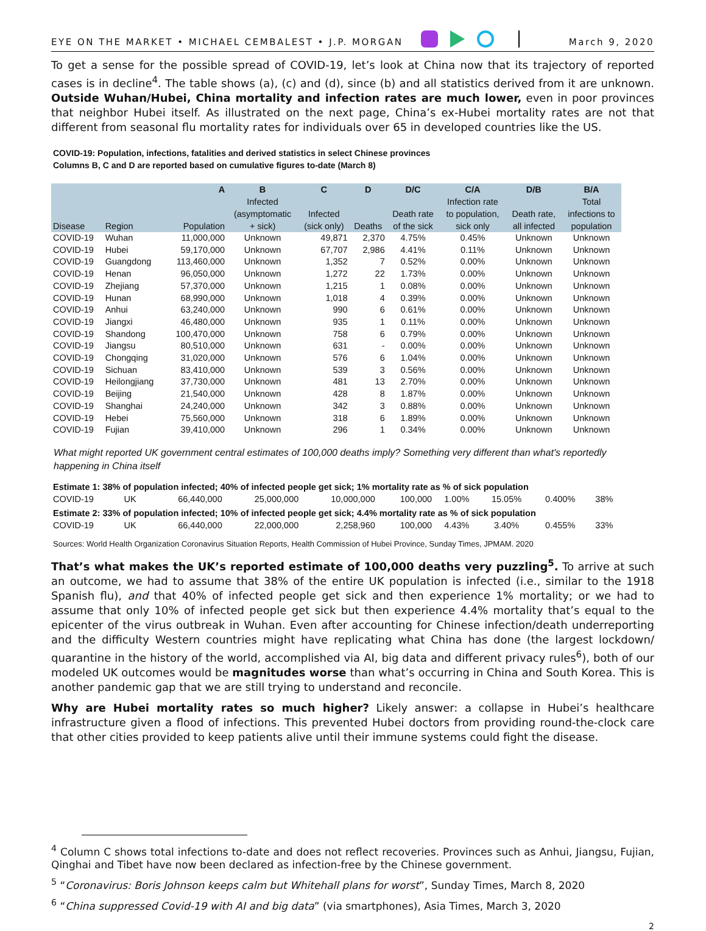EYE ON THE MARKET • MICHAEL CEMBALEST • J.P. MORGAN March 9, 2020
To get a sense for the possible spread of COVID-19, let’s look at China now that its trajectory of reported cases is in decline<sup>4</sup>. The table shows (a), (c) and (d), since (b) and all statistics derived from it are unknown. Outside Wuhan/Hubei, China mortality and infection rates are much lower, even in poor provinces that neighbor Hubei itself. As illustrated on the next page, China’s ex-Hubei mortality rates are not that different from seasonal flu mortality rates for individuals over 65 in developed countries like the US.
COVID-19: Population, infections, fatalities and derived statistics in select Chinese provinces
Columns B, C and D are reported based on cumulative figures to-date (March 8)
| Disease | Region | A Population | B Infected (asymptomatic + sick) | C Infected (sick only) | D Deaths | D/C Death rate of the sick | C/A Infection rate to population, sick only | D/B Death rate, all infected | B/A Total infections to population |
| --- | --- | --- | --- | --- | --- | --- | --- | --- | --- |
| COVID-19 | Wuhan | 11,000,000 | Unknown | 49,871 | 2,370 | 4.75% | 0.45% | Unknown | Unknown |
| COVID-19 | Hubei | 59,170,000 | Unknown | 67,707 | 2,986 | 4.41% | 0.11% | Unknown | Unknown |
| COVID-19 | Guangdong | 113,460,000 | Unknown | 1,352 | 7 | 0.52% | 0.00% | Unknown | Unknown |
| COVID-19 | Henan | 96,050,000 | Unknown | 1,272 | 22 | 1.73% | 0.00% | Unknown | Unknown |
| COVID-19 | Zhejiang | 57,370,000 | Unknown | 1,215 | 1 | 0.08% | 0.00% | Unknown | Unknown |
| COVID-19 | Hunan | 68,990,000 | Unknown | 1,018 | 4 | 0.39% | 0.00% | Unknown | Unknown |
| COVID-19 | Anhui | 63,240,000 | Unknown | 990 | 6 | 0.61% | 0.00% | Unknown | Unknown |
| COVID-19 | Jiangxi | 46,480,000 | Unknown | 935 | 1 | 0.11% | 0.00% | Unknown | Unknown |
| COVID-19 | Shandong | 100,470,000 | Unknown | 758 | 6 | 0.79% | 0.00% | Unknown | Unknown |
| COVID-19 | Jiangsu | 80,510,000 | Unknown | 631 | - | 0.00% | 0.00% | Unknown | Unknown |
| COVID-19 | Chongqing | 31,020,000 | Unknown | 576 | 6 | 1.04% | 0.00% | Unknown | Unknown |
| COVID-19 | Sichuan | 83,410,000 | Unknown | 539 | 3 | 0.56% | 0.00% | Unknown | Unknown |
| COVID-19 | Heilongjiang | 37,730,000 | Unknown | 481 | 13 | 2.70% | 0.00% | Unknown | Unknown |
| COVID-19 | Beijing | 21,540,000 | Unknown | 428 | 8 | 1.87% | 0.00% | Unknown | Unknown |
| COVID-19 | Shanghai | 24,240,000 | Unknown | 342 | 3 | 0.88% | 0.00% | Unknown | Unknown |
| COVID-19 | Hebei | 75,560,000 | Unknown | 318 | 6 | 1.89% | 0.00% | Unknown | Unknown |
| COVID-19 | Fujian | 39,410,000 | Unknown | 296 | 1 | 0.34% | 0.00% | Unknown | Unknown |
What might reported UK government central estimates of 100,000 deaths imply? Something very different than what's reportedly happening in China itself
| Estimate 1: 38% of population infected; 40% of infected people get sick; 1% mortality rate as % of sick population | | | | | | | | | |
| COVID-19 | UK | 66,440,000 | 25,000,000 | 10,000,000 | 100,000 | 1.00% | 15.05% | 0.400% | 38% |
| Estimate 2: 33% of population infected; 10% of infected people get sick; 4.4% mortality rate as % of sick population | | | | | | | | | |
| COVID-19 | UK | 66,440,000 | 22,000,000 | 2,258,960 | 100,000 | 4.43% | 3.40% | 0.455% | 33% |
Sources: World Health Organization Coronavirus Situation Reports, Health Commission of Hubei Province, Sunday Times, JPMAM. 2020
That’s what makes the UK’s reported estimate of 100,000 deaths very puzzling<sup>5</sup>. To arrive at such an outcome, we had to assume that 38% of the entire UK population is infected (i.e., similar to the 1918 Spanish flu), and that 40% of infected people get sick and then experience 1% mortality; or we had to assume that only 10% of infected people get sick but then experience 4.4% mortality that’s equal to the epicenter of the virus outbreak in Wuhan. Even after accounting for Chinese infection/death underreporting and the difficulty Western countries might have replicating what China has done (the largest lockdown/ quarantine in the history of the world, accomplished via AI, big data and different privacy rules<sup>6</sup>), both of our modeled UK outcomes would be magnitudes worse than what’s occurring in China and South Korea. This is another pandemic gap that we are still trying to understand and reconcile.
Why are Hubei mortality rates so much higher? Likely answer: a collapse in Hubei’s healthcare infrastructure given a flood of infections. This prevented Hubei doctors from providing round-the-clock care that other cities provided to keep patients alive until their immune systems could fight the disease.
<sup>4</sup> Column C shows total infections to-date and does not reflect recoveries. Provinces such as Anhui, Jiangsu, Fujian, Qinghai and Tibet have now been declared as infection-free by the Chinese government.
<sup>5</sup> “Coronavirus: Boris Johnson keeps calm but Whitehall plans for worst”, Sunday Times, March 8, 2020
<sup>6</sup> “China suppressed Covid-19 with AI and big data” (via smartphones), Asia Times, March 3, 2020
2